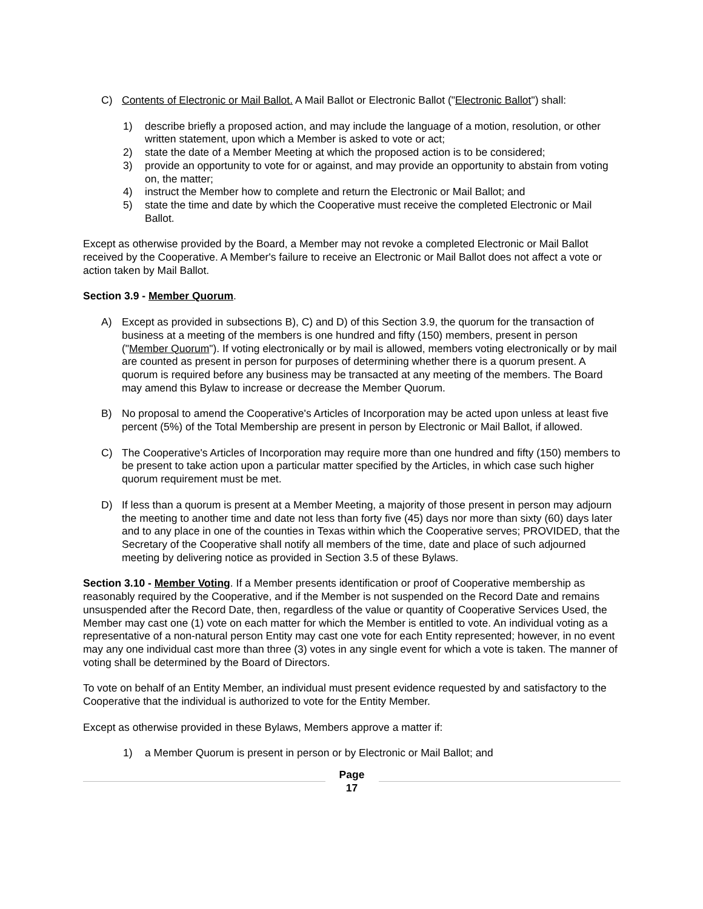C) Contents of Electronic or Mail Ballot. A Mail Ballot or Electronic Ballot ("Electronic Ballot") shall:
1) describe briefly a proposed action, and may include the language of a motion, resolution, or other written statement, upon which a Member is asked to vote or act;
2) state the date of a Member Meeting at which the proposed action is to be considered;
3) provide an opportunity to vote for or against, and may provide an opportunity to abstain from voting on, the matter;
4) instruct the Member how to complete and return the Electronic or Mail Ballot; and
5) state the time and date by which the Cooperative must receive the completed Electronic or Mail Ballot.
Except as otherwise provided by the Board, a Member may not revoke a completed Electronic or Mail Ballot received by the Cooperative. A Member's failure to receive an Electronic or Mail Ballot does not affect a vote or action taken by Mail Ballot.
Section 3.9 - Member Quorum.
A) Except as provided in subsections B), C) and D) of this Section 3.9, the quorum for the transaction of business at a meeting of the members is one hundred and fifty (150) members, present in person ("Member Quorum"). If voting electronically or by mail is allowed, members voting electronically or by mail are counted as present in person for purposes of determining whether there is a quorum present. A quorum is required before any business may be transacted at any meeting of the members. The Board may amend this Bylaw to increase or decrease the Member Quorum.
B) No proposal to amend the Cooperative's Articles of Incorporation may be acted upon unless at least five percent (5%) of the Total Membership are present in person by Electronic or Mail Ballot, if allowed.
C) The Cooperative's Articles of Incorporation may require more than one hundred and fifty (150) members to be present to take action upon a particular matter specified by the Articles, in which case such higher quorum requirement must be met.
D) If less than a quorum is present at a Member Meeting, a majority of those present in person may adjourn the meeting to another time and date not less than forty five (45) days nor more than sixty (60) days later and to any place in one of the counties in Texas within which the Cooperative serves; PROVIDED, that the Secretary of the Cooperative shall notify all members of the time, date and place of such adjourned meeting by delivering notice as provided in Section 3.5 of these Bylaws.
Section 3.10 - Member Voting. If a Member presents identification or proof of Cooperative membership as reasonably required by the Cooperative, and if the Member is not suspended on the Record Date and remains unsuspended after the Record Date, then, regardless of the value or quantity of Cooperative Services Used, the Member may cast one (1) vote on each matter for which the Member is entitled to vote. An individual voting as a representative of a non-natural person Entity may cast one vote for each Entity represented; however, in no event may any one individual cast more than three (3) votes in any single event for which a vote is taken. The manner of voting shall be determined by the Board of Directors.
To vote on behalf of an Entity Member, an individual must present evidence requested by and satisfactory to the Cooperative that the individual is authorized to vote for the Entity Member.
Except as otherwise provided in these Bylaws, Members approve a matter if:
1) a Member Quorum is present in person or by Electronic or Mail Ballot; and
Page
17